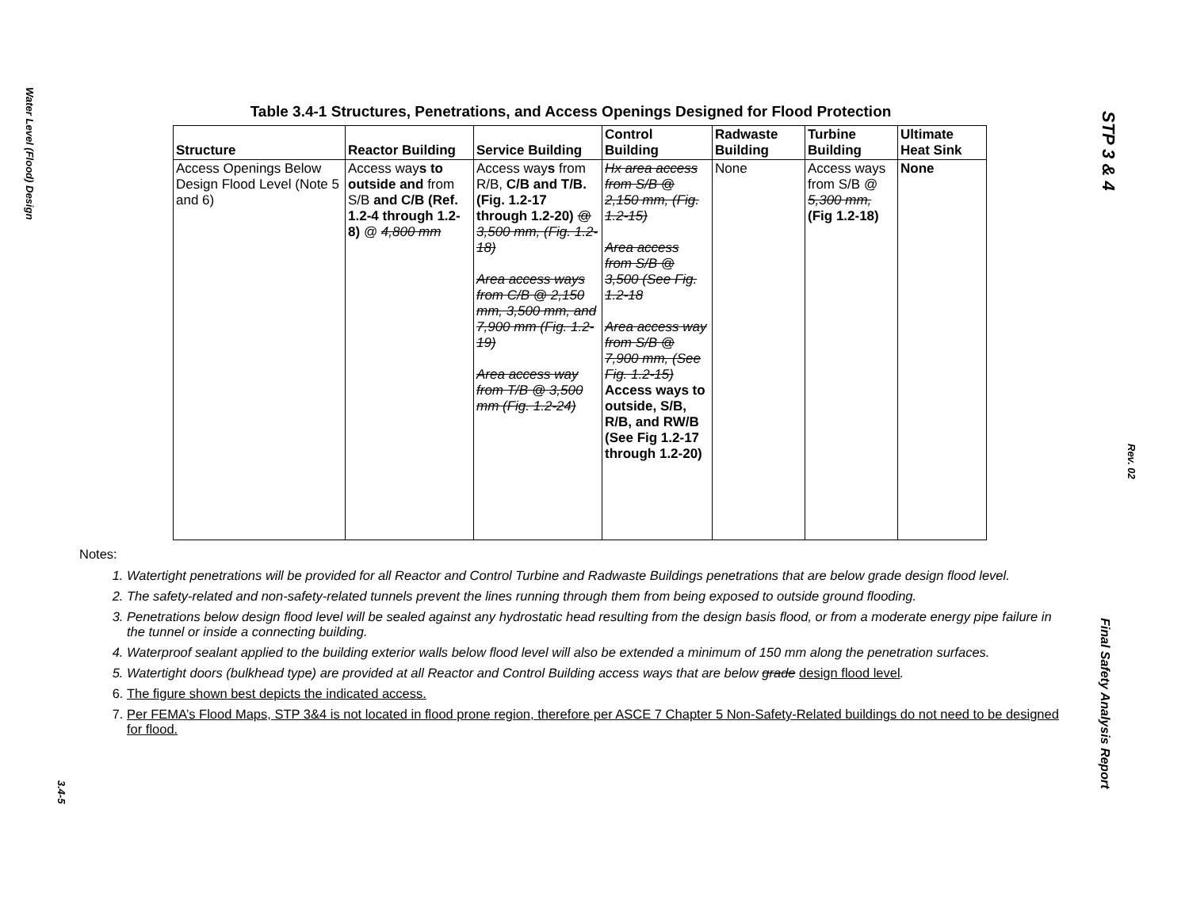Water Level (Flood) Design
3.4-5
STP 3 & 4
Rev. 02
Final Safety Analysis Report
Table 3.4-1 Structures, Penetrations, and Access Openings Designed for Flood Protection
| Structure | Reactor Building | Service Building | Control Building | Radwaste Building | Turbine Building | Ultimate Heat Sink |
| --- | --- | --- | --- | --- | --- | --- |
| Access Openings Below Design Flood Level (Note 5 and 6) | Access way s to outside and from S/B and C/B (Ref. 1.2-4 through 1.2-8) @ 4,800 mm | Access way s from R/B, C/B and T/B. (Fig. 1.2-17 through 1.2-20) @ 3,500 mm, (Fig. 1.2-18) Area access ways from C/B @ 2,150 mm, 3,500 mm, and 7,900 mm (Fig. 1.2-19) Area access way from T/B @ 3,500 mm (Fig. 1.2-24) | Hx area access from S/B @ 2,150 mm, (Fig. 1.2-15) Area access from S/B @ 3,500 (See Fig. 1.2-18 Area access way from S/B @ 7,900 mm, (See Fig. 1.2-15) Access ways to outside, S/B, R/B, and RW/B (See Fig 1.2-17 through 1.2-20) | None | Access ways from S/B @ 5,300 mm, (Fig 1.2-18) | None |
Notes:
1. Watertight penetrations will be provided for all Reactor and Control Turbine and Radwaste Buildings penetrations that are below grade design flood level.
2. The safety-related and non-safety-related tunnels prevent the lines running through them from being exposed to outside ground flooding.
3. Penetrations below design flood level will be sealed against any hydrostatic head resulting from the design basis flood, or from a moderate energy pipe failure in the tunnel or inside a connecting building.
4. Waterproof sealant applied to the building exterior walls below flood level will also be extended a minimum of 150 mm along the penetration surfaces.
5. Watertight doors (bulkhead type) are provided at all Reactor and Control Building access ways that are below grade design flood level.
6. The figure shown best depicts the indicated access.
7. Per FEMA’s Flood Maps, STP 3&4 is not located in flood prone region, therefore per ASCE 7 Chapter 5 Non-Safety-Related buildings do not need to be designed for flood.